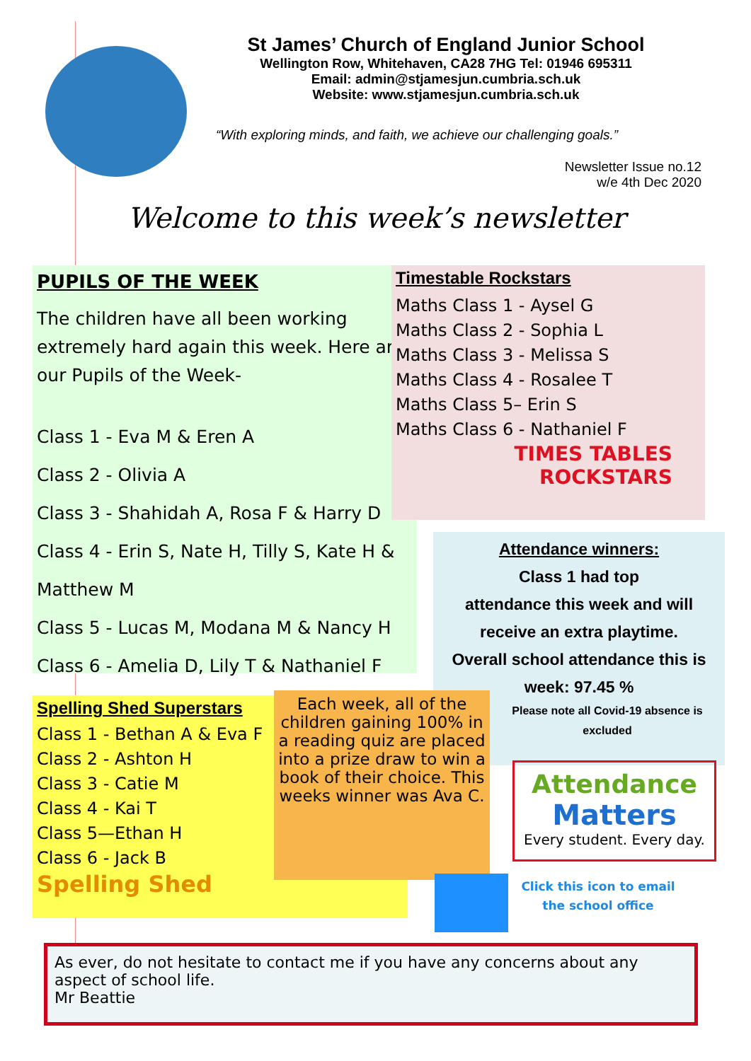St James’ Church of England Junior School
Wellington Row, Whitehaven, CA28 7HG Tel: 01946 695311
Email: admin@stjamesjun.cumbria.sch.uk
Website: www.stjamesjun.cumbria.sch.uk
“With exploring minds, and faith, we achieve our challenging goals.”
Newsletter Issue no.12
w/e 4th Dec 2020
Welcome to this week’s newsletter
PUPILS OF THE WEEK
The children have all been working extremely hard again this week. Here are our Pupils of the Week-
Class 1 - Eva M & Eren A
Class 2 - Olivia A
Class 3 - Shahidah A, Rosa F & Harry D
Class 4 - Erin S, Nate H, Tilly S, Kate H &
Matthew M
Class 5 - Lucas M, Modana M & Nancy H
Class 6 - Amelia D, Lily T & Nathaniel F
Timestable Rockstars
Maths Class 1 - Aysel G
Maths Class 2 - Sophia L
Maths Class 3 - Melissa S
Maths Class 4 - Rosalee T
Maths Class 5– Erin S
Maths Class 6 - Nathaniel F
TIMES TABLES
ROCKSTARS
Attendance winners:
Class 1 had top
attendance this week and will
receive an extra playtime.
Overall school attendance this is
week: 97.45 %
Please note all Covid-19 absence is excluded
Spelling Shed Superstars
Class 1 - Bethan A & Eva F
Class 2 - Ashton H
Class 3 - Catie M
Class 4 - Kai T
Class 5—Ethan H
Class 6 - Jack B
Spelling Shed
Each week, all of the children gaining 100% in a reading quiz are placed into a prize draw to win a book of their choice. This weeks winner was Ava C.
Attendance
Matters
Every student. Every day.
Click this icon to email the school office
As ever, do not hesitate to contact me if you have any concerns about any aspect of school life.
Mr Beattie